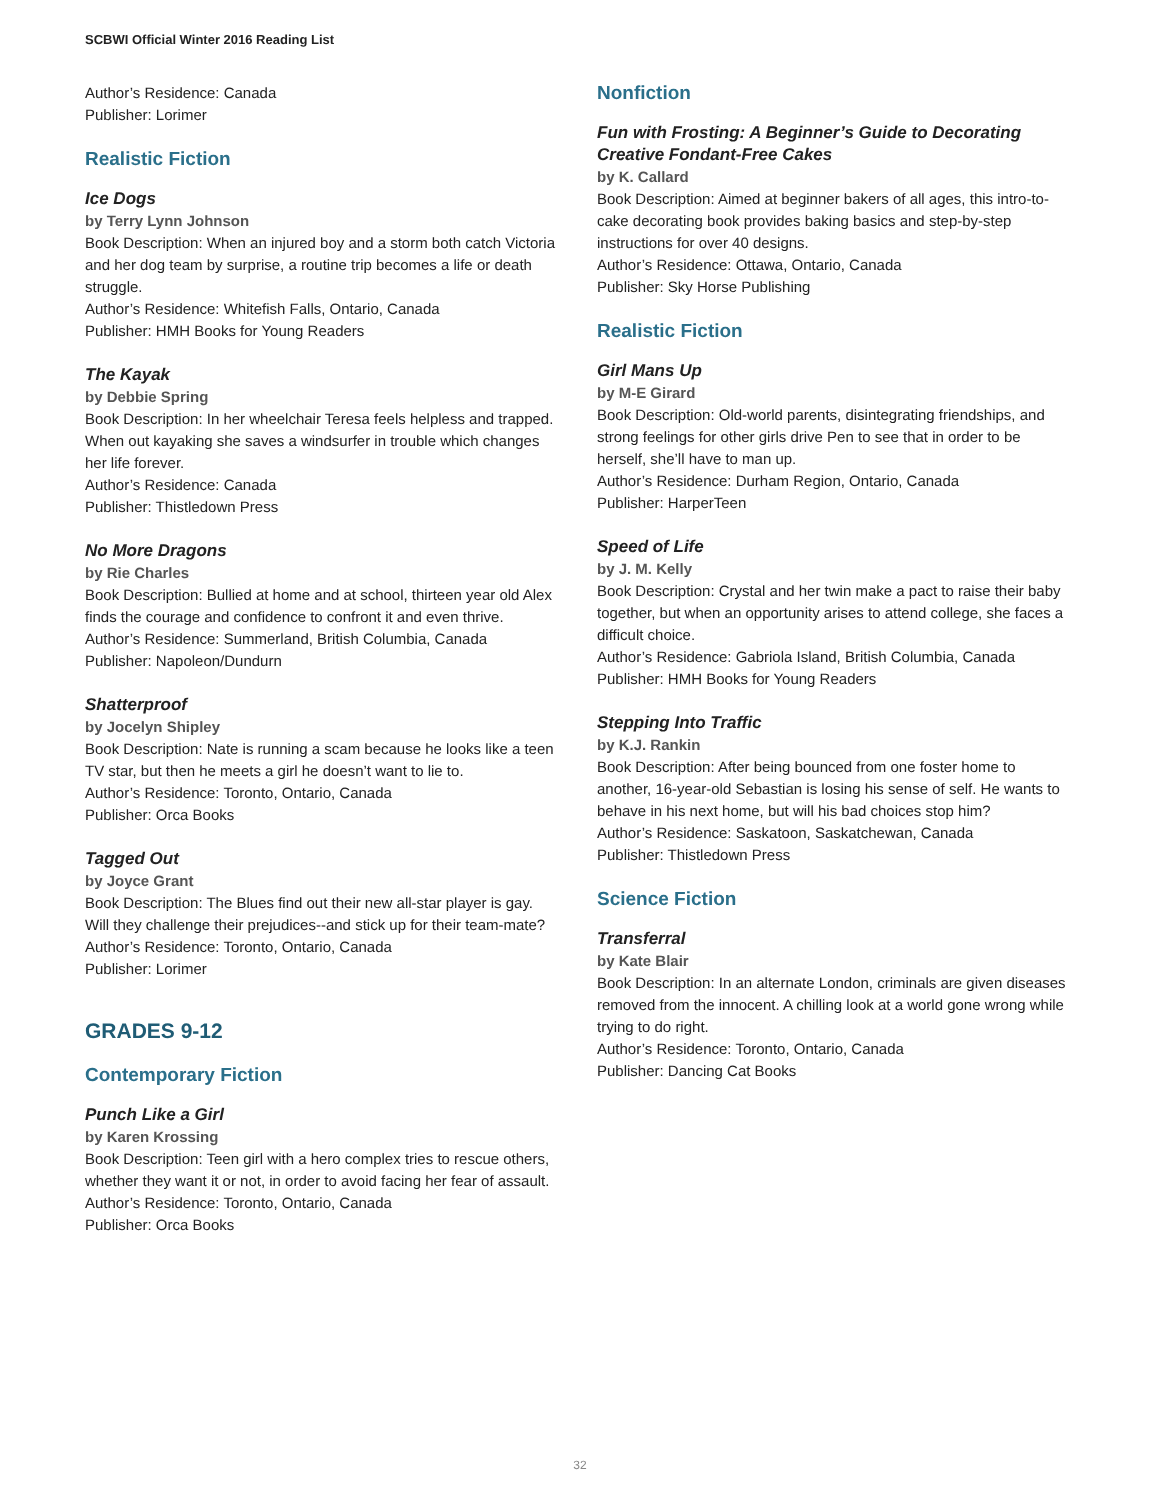SCBWI Official Winter 2016 Reading List
Author’s Residence: Canada
Publisher: Lorimer
Realistic Fiction
Ice Dogs
by Terry Lynn Johnson
Book Description: When an injured boy and a storm both catch Victoria and her dog team by surprise, a routine trip becomes a life or death struggle.
Author’s Residence: Whitefish Falls, Ontario, Canada
Publisher: HMH Books for Young Readers
The Kayak
by Debbie Spring
Book Description: In her wheelchair Teresa feels helpless and trapped. When out kayaking she saves a windsurfer in trouble which changes her life forever.
Author’s Residence: Canada
Publisher: Thistledown Press
No More Dragons
by Rie Charles
Book Description: Bullied at home and at school, thirteen year old Alex finds the courage and confidence to confront it and even thrive.
Author’s Residence: Summerland, British Columbia, Canada
Publisher: Napoleon/Dundurn
Shatterproof
by Jocelyn Shipley
Book Description: Nate is running a scam because he looks like a teen TV star, but then he meets a girl he doesn’t want to lie to.
Author’s Residence: Toronto, Ontario, Canada
Publisher: Orca Books
Tagged Out
by Joyce Grant
Book Description: The Blues find out their new all-star player is gay. Will they challenge their prejudices--and stick up for their team-mate?
Author’s Residence: Toronto, Ontario, Canada
Publisher: Lorimer
GRADES 9-12
Contemporary Fiction
Punch Like a Girl
by Karen Krossing
Book Description: Teen girl with a hero complex tries to rescue others, whether they want it or not, in order to avoid facing her fear of assault.
Author’s Residence: Toronto, Ontario, Canada
Publisher: Orca Books
Nonfiction
Fun with Frosting: A Beginner’s Guide to Decorating Creative Fondant-Free Cakes
by K. Callard
Book Description: Aimed at beginner bakers of all ages, this intro-to-cake decorating book provides baking basics and step-by-step instructions for over 40 designs.
Author’s Residence: Ottawa, Ontario, Canada
Publisher: Sky Horse Publishing
Realistic Fiction
Girl Mans Up
by M-E Girard
Book Description: Old-world parents, disintegrating friendships, and strong feelings for other girls drive Pen to see that in order to be herself, she’ll have to man up.
Author’s Residence: Durham Region, Ontario, Canada
Publisher: HarperTeen
Speed of Life
by J. M. Kelly
Book Description: Crystal and her twin make a pact to raise their baby together, but when an opportunity arises to attend college, she faces a difficult choice.
Author’s Residence: Gabriola Island, British Columbia, Canada
Publisher: HMH Books for Young Readers
Stepping Into Traffic
by K.J. Rankin
Book Description: After being bounced from one foster home to another, 16-year-old Sebastian is losing his sense of self. He wants to behave in his next home, but will his bad choices stop him?
Author’s Residence: Saskatoon, Saskatchewan, Canada
Publisher: Thistledown Press
Science Fiction
Transferral
by Kate Blair
Book Description: In an alternate London, criminals are given diseases removed from the innocent. A chilling look at a world gone wrong while trying to do right.
Author’s Residence: Toronto, Ontario, Canada
Publisher: Dancing Cat Books
32